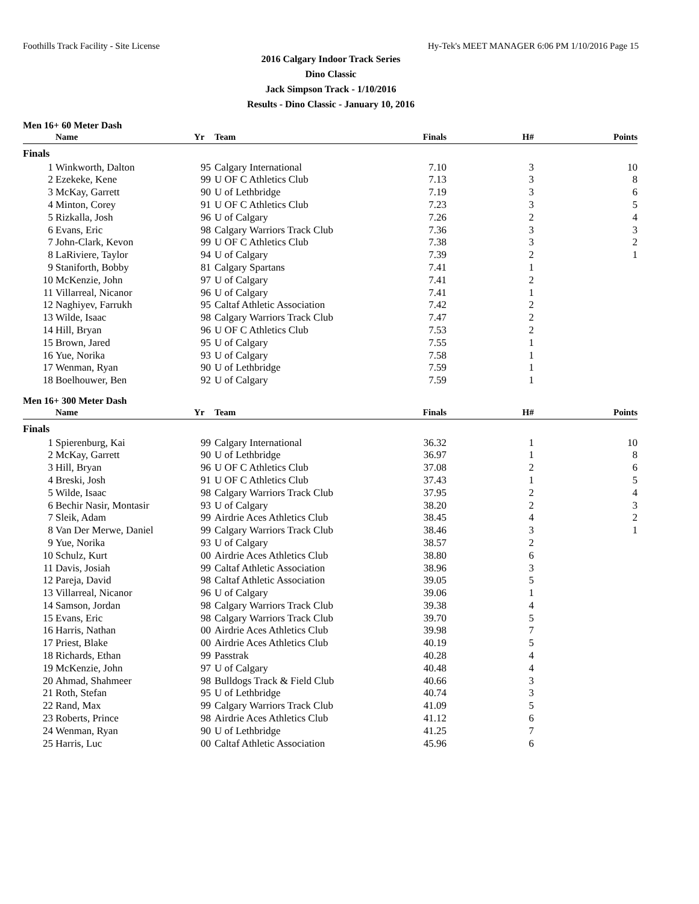Foothills Track Facility - Site License Hy-Tek's MEET MANAGER 6:06 PM 1/10/2016 Page 15
2016 Calgary Indoor Track Series
Dino Classic
Jack Simpson Track - 1/10/2016
Results - Dino Classic - January 10, 2016
Men 16+ 60 Meter Dash
| | Name | Yr | Team | Finals | H# | Points |
| --- | --- | --- | --- | --- | --- | --- |
| Finals | | | | | | |
| 1 | Winkworth, Dalton | 95 | Calgary International | 7.10 | 3 | 10 |
| 2 | Ezekeke, Kene | 99 | U OF C Athletics Club | 7.13 | 3 | 8 |
| 3 | McKay, Garrett | 90 | U of Lethbridge | 7.19 | 3 | 6 |
| 4 | Minton, Corey | 91 | U OF C Athletics Club | 7.23 | 3 | 5 |
| 5 | Rizkalla, Josh | 96 | U of Calgary | 7.26 | 2 | 4 |
| 6 | Evans, Eric | 98 | Calgary Warriors Track Club | 7.36 | 3 | 3 |
| 7 | John-Clark, Kevon | 99 | U OF C Athletics Club | 7.38 | 3 | 2 |
| 8 | LaRiviere, Taylor | 94 | U of Calgary | 7.39 | 2 | 1 |
| 9 | Staniforth, Bobby | 81 | Calgary Spartans | 7.41 | 1 | |
| 10 | McKenzie, John | 97 | U of Calgary | 7.41 | 2 | |
| 11 | Villarreal, Nicanor | 96 | U of Calgary | 7.41 | 1 | |
| 12 | Naghiyev, Farrukh | 95 | Caltaf Athletic Association | 7.42 | 2 | |
| 13 | Wilde, Isaac | 98 | Calgary Warriors Track Club | 7.47 | 2 | |
| 14 | Hill, Bryan | 96 | U OF C Athletics Club | 7.53 | 2 | |
| 15 | Brown, Jared | 95 | U of Calgary | 7.55 | 1 | |
| 16 | Yue, Norika | 93 | U of Calgary | 7.58 | 1 | |
| 17 | Wenman, Ryan | 90 | U of Lethbridge | 7.59 | 1 | |
| 18 | Boelhouwer, Ben | 92 | U of Calgary | 7.59 | 1 | |
Men 16+ 300 Meter Dash
| | Name | Yr | Team | Finals | H# | Points |
| --- | --- | --- | --- | --- | --- | --- |
| Finals | | | | | | |
| 1 | Spierenburg, Kai | 99 | Calgary International | 36.32 | 1 | 10 |
| 2 | McKay, Garrett | 90 | U of Lethbridge | 36.97 | 1 | 8 |
| 3 | Hill, Bryan | 96 | U OF C Athletics Club | 37.08 | 2 | 6 |
| 4 | Breski, Josh | 91 | U OF C Athletics Club | 37.43 | 1 | 5 |
| 5 | Wilde, Isaac | 98 | Calgary Warriors Track Club | 37.95 | 2 | 4 |
| 6 | Bechir Nasir, Montasir | 93 | U of Calgary | 38.20 | 2 | 3 |
| 7 | Sleik, Adam | 99 | Airdrie Aces Athletics Club | 38.45 | 4 | 2 |
| 8 | Van Der Merwe, Daniel | 99 | Calgary Warriors Track Club | 38.46 | 3 | 1 |
| 9 | Yue, Norika | 93 | U of Calgary | 38.57 | 2 | |
| 10 | Schulz, Kurt | 00 | Airdrie Aces Athletics Club | 38.80 | 6 | |
| 11 | Davis, Josiah | 99 | Caltaf Athletic Association | 38.96 | 3 | |
| 12 | Pareja, David | 98 | Caltaf Athletic Association | 39.05 | 5 | |
| 13 | Villarreal, Nicanor | 96 | U of Calgary | 39.06 | 1 | |
| 14 | Samson, Jordan | 98 | Calgary Warriors Track Club | 39.38 | 4 | |
| 15 | Evans, Eric | 98 | Calgary Warriors Track Club | 39.70 | 5 | |
| 16 | Harris, Nathan | 00 | Airdrie Aces Athletics Club | 39.98 | 7 | |
| 17 | Priest, Blake | 00 | Airdrie Aces Athletics Club | 40.19 | 5 | |
| 18 | Richards, Ethan | 99 | Passtrak | 40.28 | 4 | |
| 19 | McKenzie, John | 97 | U of Calgary | 40.48 | 4 | |
| 20 | Ahmad, Shahmeer | 98 | Bulldogs Track & Field Club | 40.66 | 3 | |
| 21 | Roth, Stefan | 95 | U of Lethbridge | 40.74 | 3 | |
| 22 | Rand, Max | 99 | Calgary Warriors Track Club | 41.09 | 5 | |
| 23 | Roberts, Prince | 98 | Airdrie Aces Athletics Club | 41.12 | 6 | |
| 24 | Wenman, Ryan | 90 | U of Lethbridge | 41.25 | 7 | |
| 25 | Harris, Luc | 00 | Caltaf Athletic Association | 45.96 | 6 | |